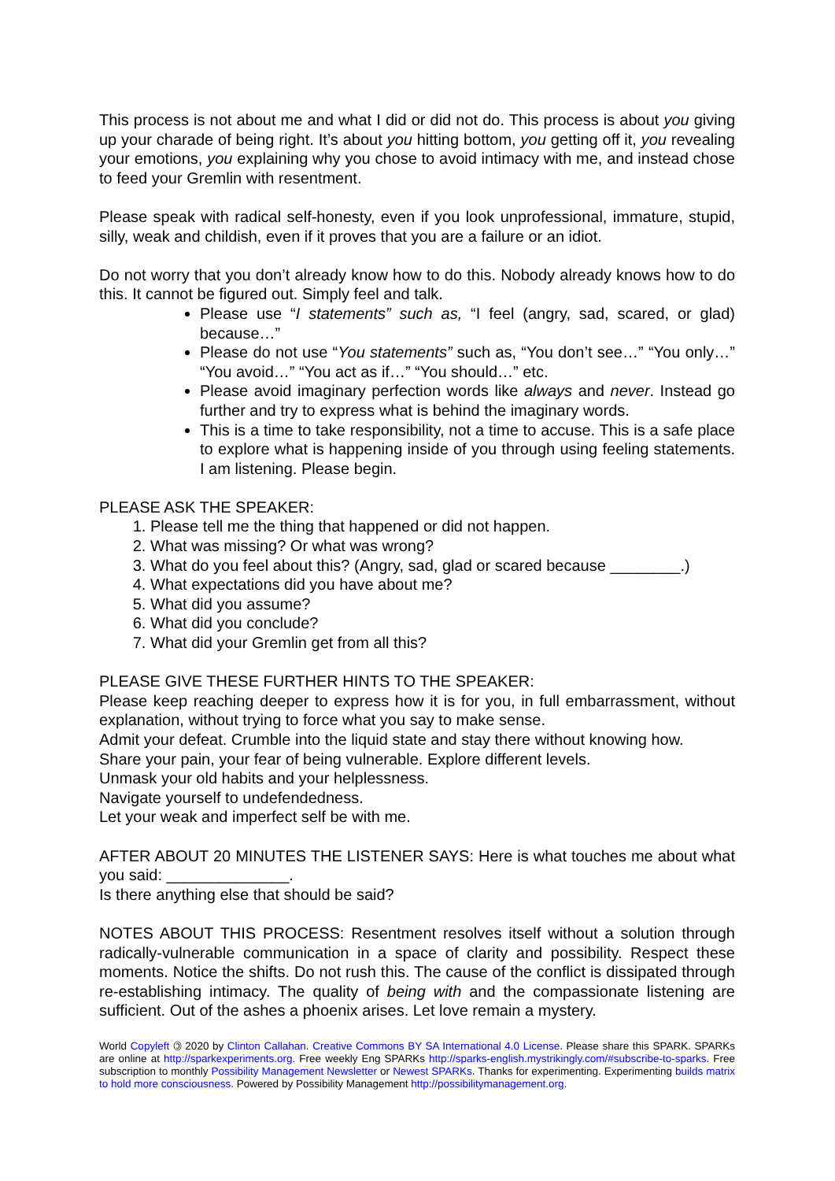This process is not about me and what I did or did not do. This process is about you giving up your charade of being right. It’s about you hitting bottom, you getting off it, you revealing your emotions, you explaining why you chose to avoid intimacy with me, and instead chose to feed your Gremlin with resentment.
Please speak with radical self-honesty, even if you look unprofessional, immature, stupid, silly, weak and childish, even if it proves that you are a failure or an idiot.
Do not worry that you don’t already know how to do this. Nobody already knows how to do this. It cannot be figured out. Simply feel and talk.
Please use “I statements” such as, “I feel (angry, sad, scared, or glad) because…”
Please do not use “You statements” such as, “You don’t see…” “You only…” “You avoid…” “You act as if…” “You should…” etc.
Please avoid imaginary perfection words like always and never. Instead go further and try to express what is behind the imaginary words.
This is a time to take responsibility, not a time to accuse. This is a safe place to explore what is happening inside of you through using feeling statements. I am listening. Please begin.
PLEASE ASK THE SPEAKER:
1. Please tell me the thing that happened or did not happen.
2. What was missing? Or what was wrong?
3. What do you feel about this? (Angry, sad, glad or scared because ________.)
4. What expectations did you have about me?
5. What did you assume?
6. What did you conclude?
7. What did your Gremlin get from all this?
PLEASE GIVE THESE FURTHER HINTS TO THE SPEAKER:
Please keep reaching deeper to express how it is for you, in full embarrassment, without explanation, without trying to force what you say to make sense.
Admit your defeat. Crumble into the liquid state and stay there without knowing how.
Share your pain, your fear of being vulnerable. Explore different levels.
Unmask your old habits and your helplessness.
Navigate yourself to undefendedness.
Let your weak and imperfect self be with me.
AFTER ABOUT 20 MINUTES THE LISTENER SAYS: Here is what touches me about what you said: ______________.
Is there anything else that should be said?
NOTES ABOUT THIS PROCESS: Resentment resolves itself without a solution through radically-vulnerable communication in a space of clarity and possibility. Respect these moments. Notice the shifts. Do not rush this. The cause of the conflict is dissipated through re-establishing intimacy. The quality of being with and the compassionate listening are sufficient. Out of the ashes a phoenix arises. Let love remain a mystery.
World Copyleft 🄯 2020 by Clinton Callahan. Creative Commons BY SA International 4.0 License. Please share this SPARK. SPARKs are online at http://sparkexperiments.org. Free weekly Eng SPARKs http://sparks-english.mystrikingly.com/#subscribe-to-sparks. Free subscription to monthly Possibility Management Newsletter or Newest SPARKs. Thanks for experimenting. Experimenting builds matrix to hold more consciousness. Powered by Possibility Management http://possibilitymanagement.org.